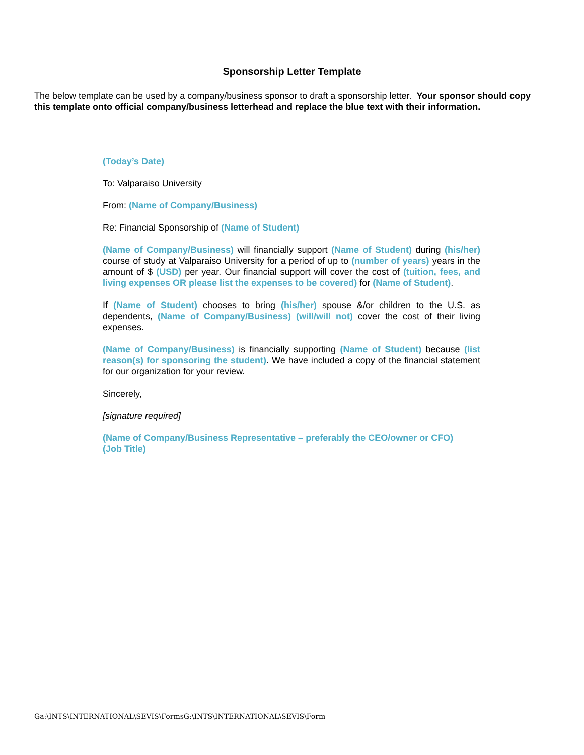Sponsorship Letter Template
The below template can be used by a company/business sponsor to draft a sponsorship letter. Your sponsor should copy this template onto official company/business letterhead and replace the blue text with their information.
(Today’s Date)
To: Valparaiso University
From: (Name of Company/Business)
Re: Financial Sponsorship of (Name of Student)
(Name of Company/Business) will financially support (Name of Student) during (his/her) course of study at Valparaiso University for a period of up to (number of years) years in the amount of $ (USD) per year. Our financial support will cover the cost of (tuition, fees, and living expenses OR please list the expenses to be covered) for (Name of Student).
If (Name of Student) chooses to bring (his/her) spouse &/or children to the U.S. as dependents, (Name of Company/Business) (will/will not) cover the cost of their living expenses.
(Name of Company/Business) is financially supporting (Name of Student) because (list reason(s) for sponsoring the student). We have included a copy of the financial statement for our organization for your review.
Sincerely,
[signature required]
(Name of Company/Business Representative – preferably the CEO/owner or CFO)
(Job Title)
Ga:\INTS\INTERNATIONAL\SEVIS\FormsG:\INTS\INTERNATIONAL\SEVIS\Form